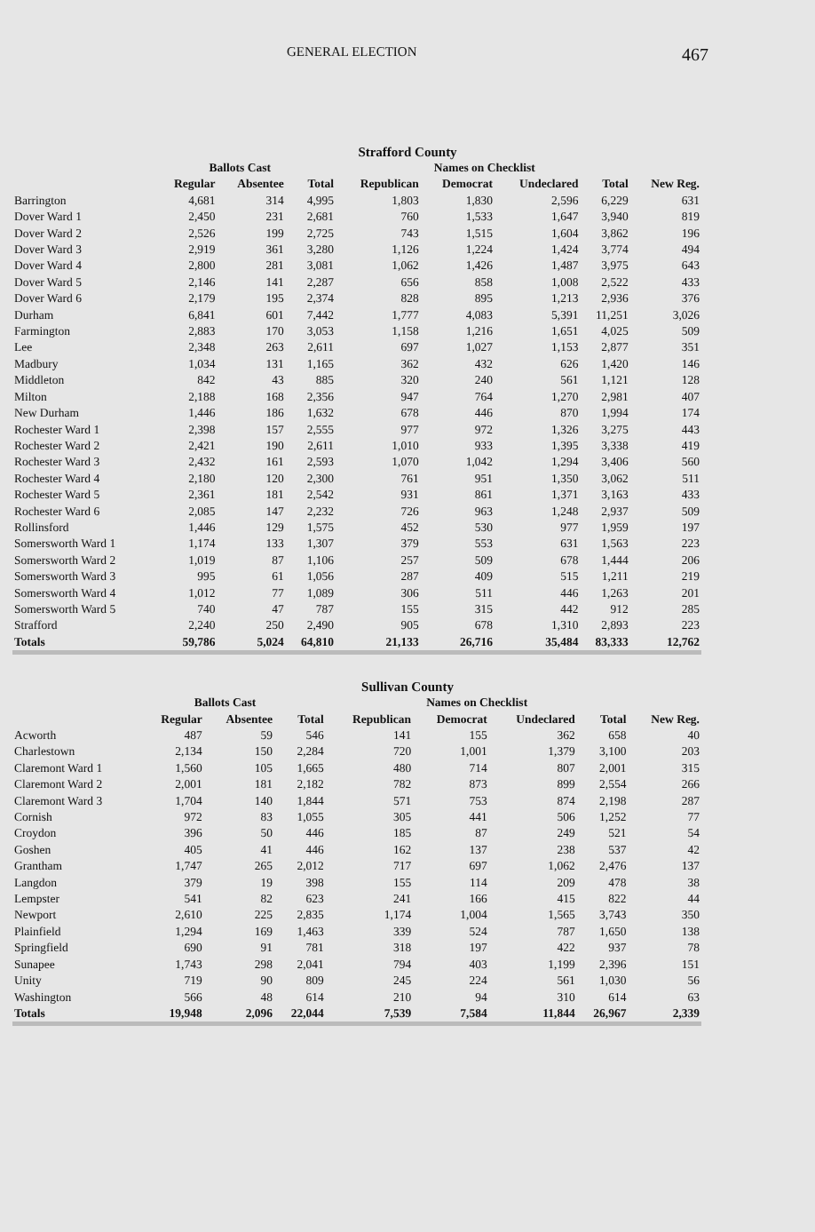GENERAL ELECTION 467
Strafford County
| | Ballots Cast | | | | Names on Checklist | | | |
| --- | --- | --- | --- | --- | --- | --- | --- | --- |
| | Regular | Absentee | Total | Republican | Democrat | Undeclared | Total | New Reg. |
| Barrington | 4,681 | 314 | 4,995 | 1,803 | 1,830 | 2,596 | 6,229 | 631 |
| Dover Ward 1 | 2,450 | 231 | 2,681 | 760 | 1,533 | 1,647 | 3,940 | 819 |
| Dover Ward 2 | 2,526 | 199 | 2,725 | 743 | 1,515 | 1,604 | 3,862 | 196 |
| Dover Ward 3 | 2,919 | 361 | 3,280 | 1,126 | 1,224 | 1,424 | 3,774 | 494 |
| Dover Ward 4 | 2,800 | 281 | 3,081 | 1,062 | 1,426 | 1,487 | 3,975 | 643 |
| Dover Ward 5 | 2,146 | 141 | 2,287 | 656 | 858 | 1,008 | 2,522 | 433 |
| Dover Ward 6 | 2,179 | 195 | 2,374 | 828 | 895 | 1,213 | 2,936 | 376 |
| Durham | 6,841 | 601 | 7,442 | 1,777 | 4,083 | 5,391 | 11,251 | 3,026 |
| Farmington | 2,883 | 170 | 3,053 | 1,158 | 1,216 | 1,651 | 4,025 | 509 |
| Lee | 2,348 | 263 | 2,611 | 697 | 1,027 | 1,153 | 2,877 | 351 |
| Madbury | 1,034 | 131 | 1,165 | 362 | 432 | 626 | 1,420 | 146 |
| Middleton | 842 | 43 | 885 | 320 | 240 | 561 | 1,121 | 128 |
| Milton | 2,188 | 168 | 2,356 | 947 | 764 | 1,270 | 2,981 | 407 |
| New Durham | 1,446 | 186 | 1,632 | 678 | 446 | 870 | 1,994 | 174 |
| Rochester Ward 1 | 2,398 | 157 | 2,555 | 977 | 972 | 1,326 | 3,275 | 443 |
| Rochester Ward 2 | 2,421 | 190 | 2,611 | 1,010 | 933 | 1,395 | 3,338 | 419 |
| Rochester Ward 3 | 2,432 | 161 | 2,593 | 1,070 | 1,042 | 1,294 | 3,406 | 560 |
| Rochester Ward 4 | 2,180 | 120 | 2,300 | 761 | 951 | 1,350 | 3,062 | 511 |
| Rochester Ward 5 | 2,361 | 181 | 2,542 | 931 | 861 | 1,371 | 3,163 | 433 |
| Rochester Ward 6 | 2,085 | 147 | 2,232 | 726 | 963 | 1,248 | 2,937 | 509 |
| Rollinsford | 1,446 | 129 | 1,575 | 452 | 530 | 977 | 1,959 | 197 |
| Somersworth Ward 1 | 1,174 | 133 | 1,307 | 379 | 553 | 631 | 1,563 | 223 |
| Somersworth Ward 2 | 1,019 | 87 | 1,106 | 257 | 509 | 678 | 1,444 | 206 |
| Somersworth Ward 3 | 995 | 61 | 1,056 | 287 | 409 | 515 | 1,211 | 219 |
| Somersworth Ward 4 | 1,012 | 77 | 1,089 | 306 | 511 | 446 | 1,263 | 201 |
| Somersworth Ward 5 | 740 | 47 | 787 | 155 | 315 | 442 | 912 | 285 |
| Strafford | 2,240 | 250 | 2,490 | 905 | 678 | 1,310 | 2,893 | 223 |
| Totals | 59,786 | 5,024 | 64,810 | 21,133 | 26,716 | 35,484 | 83,333 | 12,762 |
Sullivan County
| | Ballots Cast | | | | Names on Checklist | | | |
| --- | --- | --- | --- | --- | --- | --- | --- | --- |
| | Regular | Absentee | Total | Republican | Democrat | Undeclared | Total | New Reg. |
| Acworth | 487 | 59 | 546 | 141 | 155 | 362 | 658 | 40 |
| Charlestown | 2,134 | 150 | 2,284 | 720 | 1,001 | 1,379 | 3,100 | 203 |
| Claremont Ward 1 | 1,560 | 105 | 1,665 | 480 | 714 | 807 | 2,001 | 315 |
| Claremont Ward 2 | 2,001 | 181 | 2,182 | 782 | 873 | 899 | 2,554 | 266 |
| Claremont Ward 3 | 1,704 | 140 | 1,844 | 571 | 753 | 874 | 2,198 | 287 |
| Cornish | 972 | 83 | 1,055 | 305 | 441 | 506 | 1,252 | 77 |
| Croydon | 396 | 50 | 446 | 185 | 87 | 249 | 521 | 54 |
| Goshen | 405 | 41 | 446 | 162 | 137 | 238 | 537 | 42 |
| Grantham | 1,747 | 265 | 2,012 | 717 | 697 | 1,062 | 2,476 | 137 |
| Langdon | 379 | 19 | 398 | 155 | 114 | 209 | 478 | 38 |
| Lempster | 541 | 82 | 623 | 241 | 166 | 415 | 822 | 44 |
| Newport | 2,610 | 225 | 2,835 | 1,174 | 1,004 | 1,565 | 3,743 | 350 |
| Plainfield | 1,294 | 169 | 1,463 | 339 | 524 | 787 | 1,650 | 138 |
| Springfield | 690 | 91 | 781 | 318 | 197 | 422 | 937 | 78 |
| Sunapee | 1,743 | 298 | 2,041 | 794 | 403 | 1,199 | 2,396 | 151 |
| Unity | 719 | 90 | 809 | 245 | 224 | 561 | 1,030 | 56 |
| Washington | 566 | 48 | 614 | 210 | 94 | 310 | 614 | 63 |
| Totals | 19,948 | 2,096 | 22,044 | 7,539 | 7,584 | 11,844 | 26,967 | 2,339 |